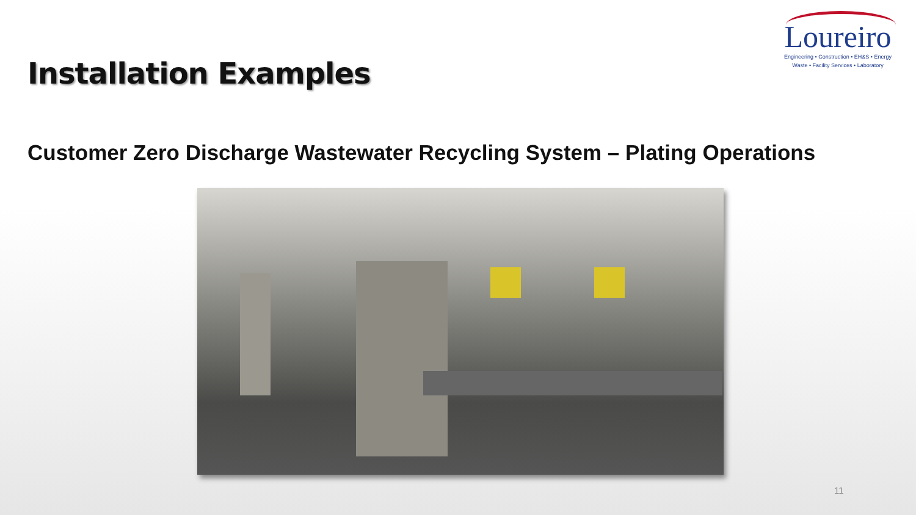Installation Examples
Loureiro
Engineering • Construction • EH&S • Energy
Waste • Facility Services • Laboratory
Customer Zero Discharge Wastewater Recycling System – Plating Operations
11